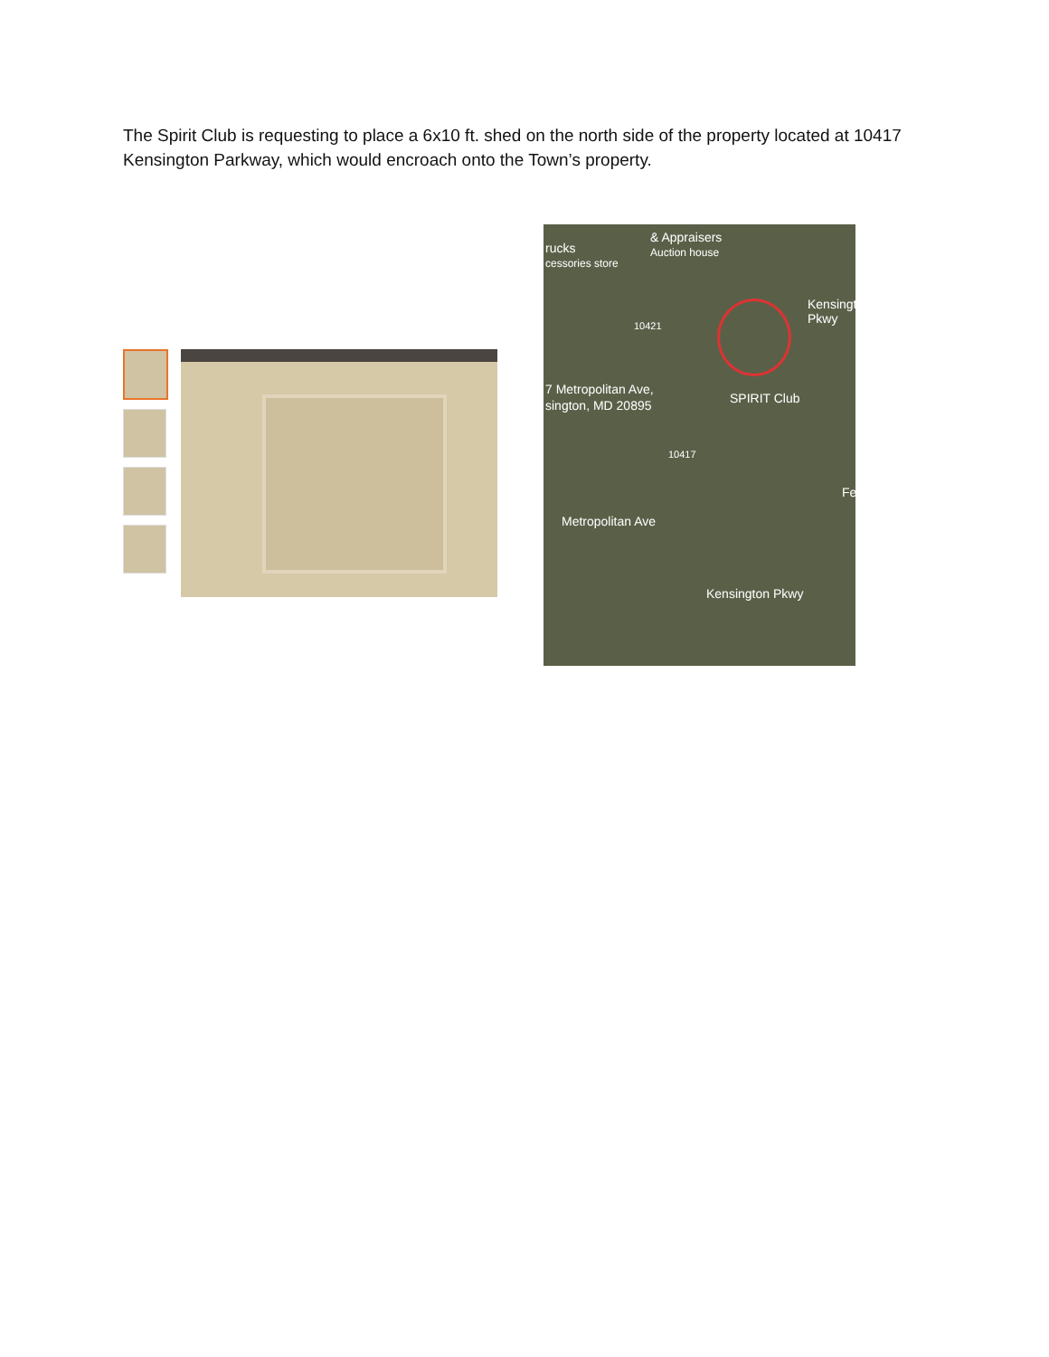The Spirit Club is requesting to place a 6x10 ft. shed on the north side of the property located at 10417 Kensington Parkway, which would encroach onto the Town’s property.
& Appraisers
Auction house rucks
cessories store
10421
7 Metropolitan Ave,
sington, MD 20895 SPIRIT Club
10417
Metropolitan Ave
Kensington Pkwy
Kensington Pkwy
Fe